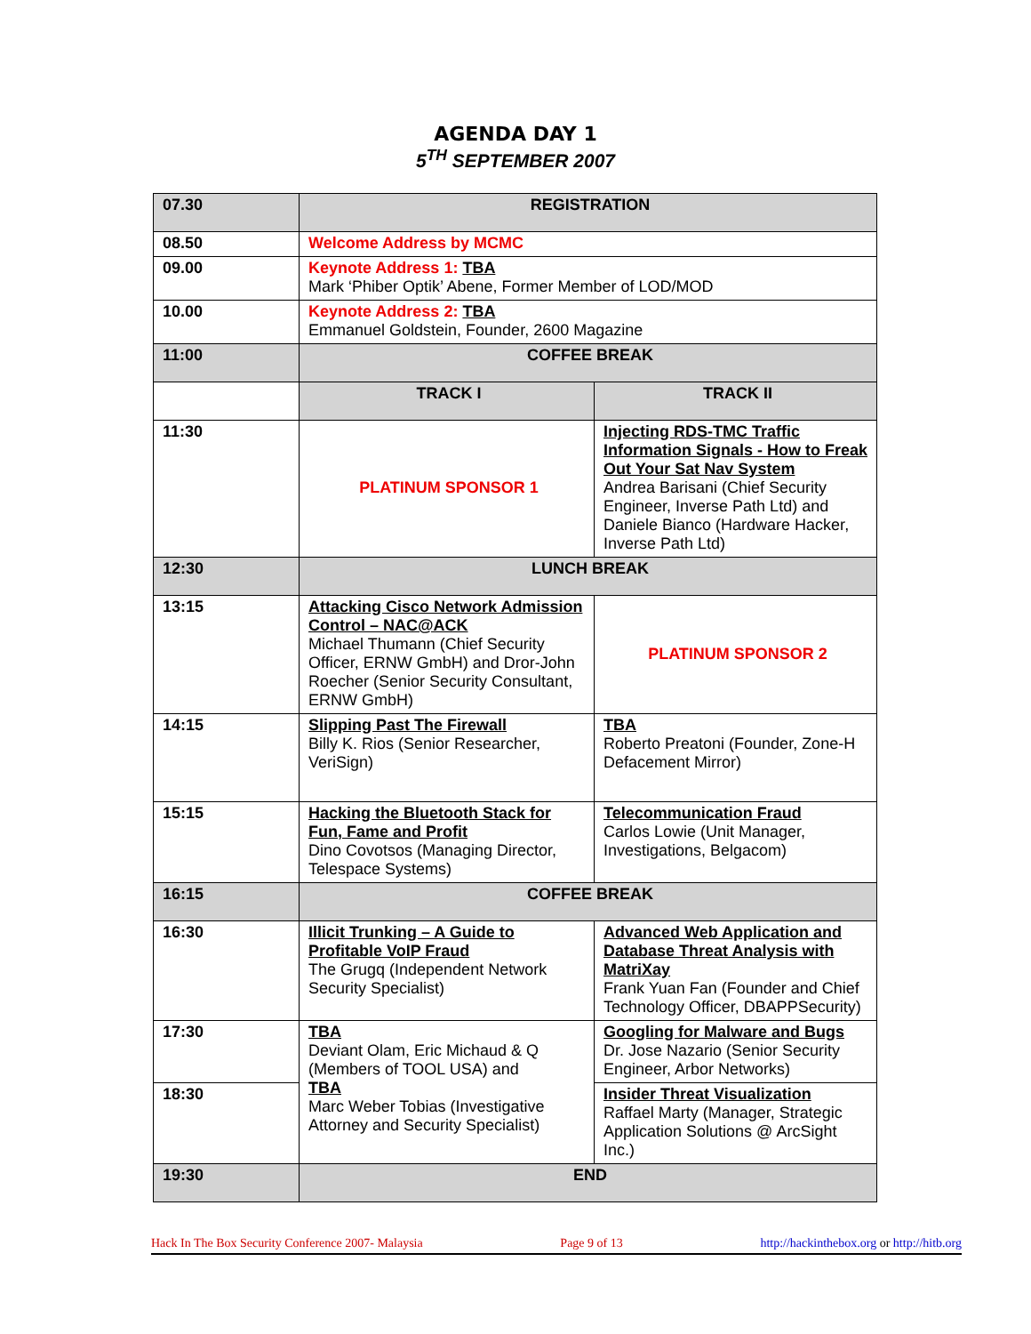AGENDA DAY 1
5<sup>TH</sup> SEPTEMBER 2007
| 07.30 | REGISTRATION | |
| 08.50 | Welcome Address by MCMC | |
| 09.00 | Keynote Address 1: TBA Mark ‘Phiber Optik’ Abene, Former Member of LOD/MOD | |
| 10.00 | Keynote Address 2: TBA Emmanuel Goldstein, Founder, 2600 Magazine | |
| 11:00 | COFFEE BREAK | |
| | TRACK I | TRACK II |
| 11:30 | PLATINUM SPONSOR 1 | Injecting RDS-TMC Traffic Information Signals - How to Freak Out Your Sat Nav System Andrea Barisani (Chief Security Engineer, Inverse Path Ltd) and Daniele Bianco (Hardware Hacker, Inverse Path Ltd) |
| 12:30 | LUNCH BREAK | |
| 13:15 | Attacking Cisco Network Admission Control – NAC@ACK Michael Thumann (Chief Security Officer, ERNW GmbH) and Dror-John Roecher (Senior Security Consultant, ERNW GmbH) | PLATINUM SPONSOR 2 |
| 14:15 | Slipping Past The Firewall Billy K. Rios (Senior Researcher, VeriSign) | TBA Roberto Preatoni (Founder, Zone-H Defacement Mirror) |
| 15:15 | Hacking the Bluetooth Stack for Fun, Fame and Profit Dino Covotsos (Managing Director, Telespace Systems) | Telecommunication Fraud Carlos Lowie (Unit Manager, Investigations, Belgacom) |
| 16:15 | COFFEE BREAK | |
| 16:30 | Illicit Trunking – A Guide to Profitable VoIP Fraud The Grugq (Independent Network Security Specialist) | Advanced Web Application and Database Threat Analysis with MatriXay Frank Yuan Fan (Founder and Chief Technology Officer, DBAPPSecurity) |
| 17:30 | TBA Deviant Olam, Eric Michaud & Q (Members of TOOL USA) and TBA Marc Weber Tobias (Investigative Attorney and Security Specialist) | Googling for Malware and Bugs Dr. Jose Nazario (Senior Security Engineer, Arbor Networks) |
| 18:30 | | Insider Threat Visualization Raffael Marty (Manager, Strategic Application Solutions @ ArcSight Inc.) |
| 19:30 | END | |
Hack In The Box Security Conference 2007- Malaysia Page 9 of 13 http://hackinthebox.org or http://hitb.org